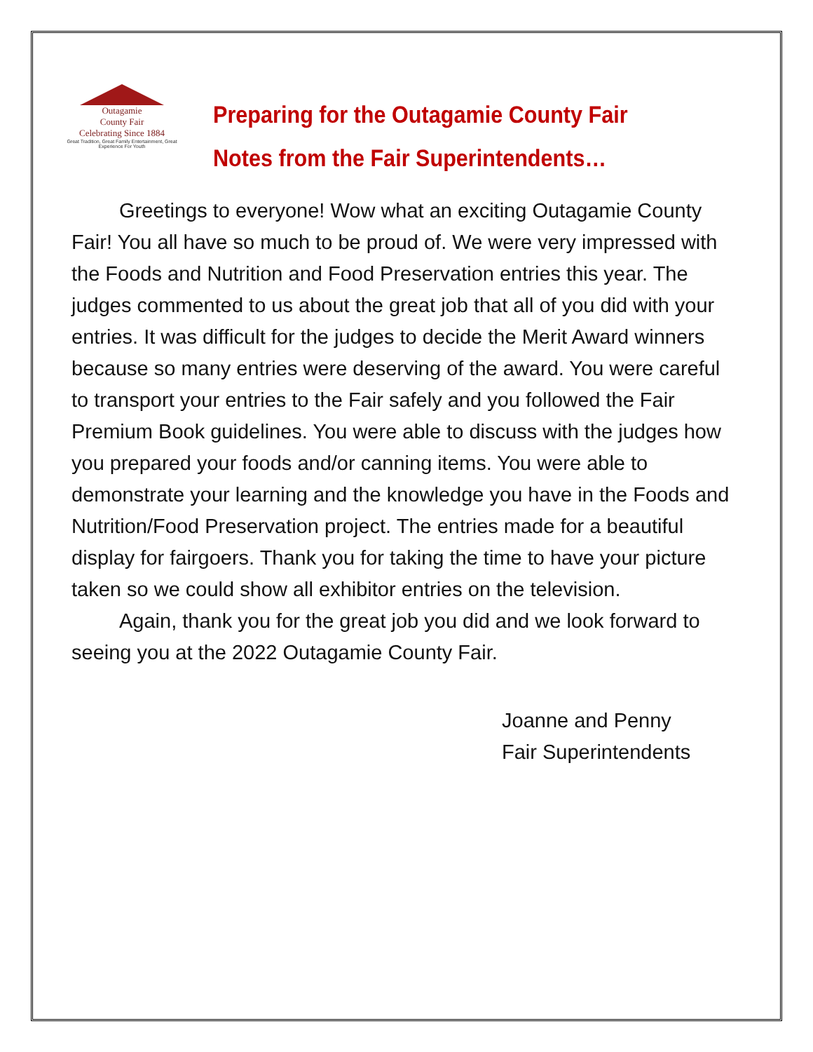Outagamie
County Fair
Celebrating Since 1884
Great Tradition, Great Family Entertainment, Great Experience For Youth
Preparing for the Outagamie County Fair
Notes from the Fair Superintendents…
Greetings to everyone! Wow what an exciting Outagamie County Fair! You all have so much to be proud of. We were very impressed with the Foods and Nutrition and Food Preservation entries this year. The judges commented to us about the great job that all of you did with your entries. It was difficult for the judges to decide the Merit Award winners because so many entries were deserving of the award. You were careful to transport your entries to the Fair safely and you followed the Fair Premium Book guidelines. You were able to discuss with the judges how you prepared your foods and/or canning items. You were able to demonstrate your learning and the knowledge you have in the Foods and Nutrition/Food Preservation project. The entries made for a beautiful display for fairgoers. Thank you for taking the time to have your picture taken so we could show all exhibitor entries on the television.
Again, thank you for the great job you did and we look forward to seeing you at the 2022 Outagamie County Fair.
Joanne and Penny
Fair Superintendents